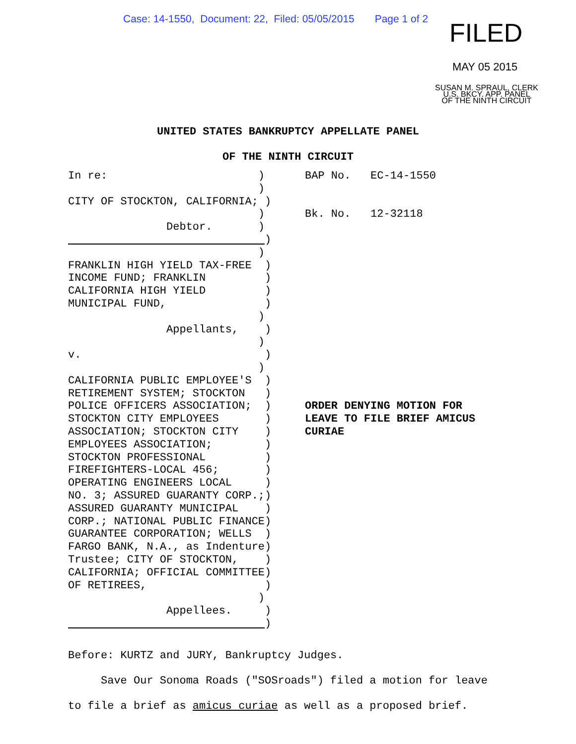Case: 14-1550, Document: 22, Filed: 05/05/2015 Page 1 of 2
FILED
MAY 05 2015
SUSAN M. SPRAUL, CLERK
U.S. BKCY. APP. PANEL
OF THE NINTH CIRCUIT
UNITED STATES BANKRUPTCY APPELLATE PANEL
OF THE NINTH CIRCUIT
In re: ) ) CITY OF STOCKTON, CALIFORNIA; ) ) Debtor. ) ) ) FRANKLIN HIGH YIELD TAX-FREE ) INCOME FUND; FRANKLIN ) CALIFORNIA HIGH YIELD ) MUNICIPAL FUND, ) ) Appellants, ) ) v. ) ) CALIFORNIA PUBLIC EMPLOYEE'S ) RETIREMENT SYSTEM; STOCKTON ) POLICE OFFICERS ASSOCIATION; ) STOCKTON CITY EMPLOYEES ) ASSOCIATION; STOCKTON CITY ) EMPLOYEES ASSOCIATION; ) STOCKTON PROFESSIONAL ) FIREFIGHTERS-LOCAL 456; ) OPERATING ENGINEERS LOCAL ) NO. 3; ASSURED GUARANTY CORP.;) ASSURED GUARANTY MUNICIPAL ) CORP.; NATIONAL PUBLIC FINANCE) GUARANTEE CORPORATION; WELLS ) FARGO BANK, N.A., as Indenture) Trustee; CITY OF STOCKTON, ) CALIFORNIA; OFFICIAL COMMITTEE) OF RETIREES, ) ) Appellees. ) )
BAP No. EC-14-1550 Bk. No. 12-32118 ORDER DENYING MOTION FOR LEAVE TO FILE BRIEF AMICUS CURIAE
Before: KURTZ and JURY, Bankruptcy Judges. Save Our Sonoma Roads ("SOSroads") filed a motion for leave to file a brief as amicus curiae as well as a proposed brief.